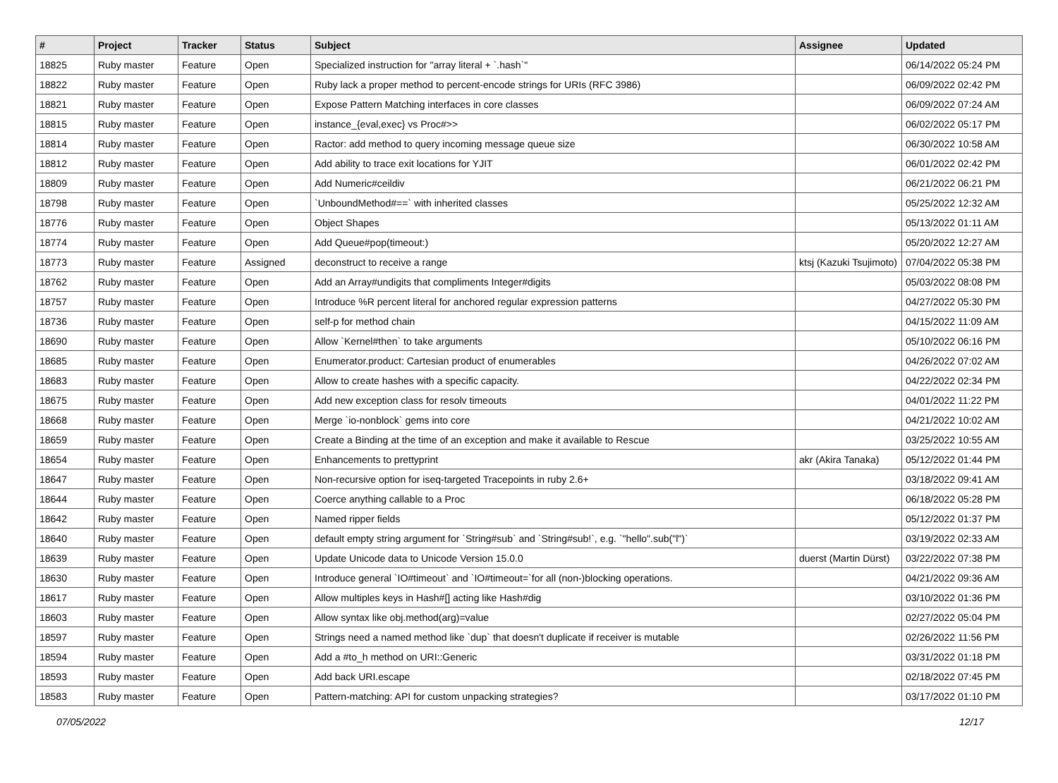| # | Project | Tracker | Status | Subject | Assignee | Updated |
| --- | --- | --- | --- | --- | --- | --- |
| 18825 | Ruby master | Feature | Open | Specialized instruction for "array literal + `.hash`" | | 06/14/2022 05:24 PM |
| 18822 | Ruby master | Feature | Open | Ruby lack a proper method to percent-encode strings for URIs (RFC 3986) | | 06/09/2022 02:42 PM |
| 18821 | Ruby master | Feature | Open | Expose Pattern Matching interfaces in core classes | | 06/09/2022 07:24 AM |
| 18815 | Ruby master | Feature | Open | instance_{eval,exec} vs Proc#>> | | 06/02/2022 05:17 PM |
| 18814 | Ruby master | Feature | Open | Ractor: add method to query incoming message queue size | | 06/30/2022 10:58 AM |
| 18812 | Ruby master | Feature | Open | Add ability to trace exit locations for YJIT | | 06/01/2022 02:42 PM |
| 18809 | Ruby master | Feature | Open | Add Numeric#ceildiv | | 06/21/2022 06:21 PM |
| 18798 | Ruby master | Feature | Open | `UnboundMethod#==` with inherited classes | | 05/25/2022 12:32 AM |
| 18776 | Ruby master | Feature | Open | Object Shapes | | 05/13/2022 01:11 AM |
| 18774 | Ruby master | Feature | Open | Add Queue#pop(timeout:) | | 05/20/2022 12:27 AM |
| 18773 | Ruby master | Feature | Assigned | deconstruct to receive a range | ktsj (Kazuki Tsujimoto) | 07/04/2022 05:38 PM |
| 18762 | Ruby master | Feature | Open | Add an Array#undigits that compliments Integer#digits | | 05/03/2022 08:08 PM |
| 18757 | Ruby master | Feature | Open | Introduce %R percent literal for anchored regular expression patterns | | 04/27/2022 05:30 PM |
| 18736 | Ruby master | Feature | Open | self-p for method chain | | 04/15/2022 11:09 AM |
| 18690 | Ruby master | Feature | Open | Allow `Kernel#then` to take arguments | | 05/10/2022 06:16 PM |
| 18685 | Ruby master | Feature | Open | Enumerator.product: Cartesian product of enumerables | | 04/26/2022 07:02 AM |
| 18683 | Ruby master | Feature | Open | Allow to create hashes with a specific capacity. | | 04/22/2022 02:34 PM |
| 18675 | Ruby master | Feature | Open | Add new exception class for resolv timeouts | | 04/01/2022 11:22 PM |
| 18668 | Ruby master | Feature | Open | Merge `io-nonblock` gems into core | | 04/21/2022 10:02 AM |
| 18659 | Ruby master | Feature | Open | Create a Binding at the time of an exception and make it available to Rescue | | 03/25/2022 10:55 AM |
| 18654 | Ruby master | Feature | Open | Enhancements to prettyprint | akr (Akira Tanaka) | 05/12/2022 01:44 PM |
| 18647 | Ruby master | Feature | Open | Non-recursive option for iseq-targeted Tracepoints in ruby 2.6+ | | 03/18/2022 09:41 AM |
| 18644 | Ruby master | Feature | Open | Coerce anything callable to a Proc | | 06/18/2022 05:28 PM |
| 18642 | Ruby master | Feature | Open | Named ripper fields | | 05/12/2022 01:37 PM |
| 18640 | Ruby master | Feature | Open | default empty string argument for `String#sub` and `String#sub!`, e.g. `"hello".sub("l")` | | 03/19/2022 02:33 AM |
| 18639 | Ruby master | Feature | Open | Update Unicode data to Unicode Version 15.0.0 | duerst (Martin Dürst) | 03/22/2022 07:38 PM |
| 18630 | Ruby master | Feature | Open | Introduce general `IO#timeout` and `IO#timeout=`for all (non-)blocking operations. | | 04/21/2022 09:36 AM |
| 18617 | Ruby master | Feature | Open | Allow multiples keys in Hash#[] acting like Hash#dig | | 03/10/2022 01:36 PM |
| 18603 | Ruby master | Feature | Open | Allow syntax like obj.method(arg)=value | | 02/27/2022 05:04 PM |
| 18597 | Ruby master | Feature | Open | Strings need a named method like `dup` that doesn't duplicate if receiver is mutable | | 02/26/2022 11:56 PM |
| 18594 | Ruby master | Feature | Open | Add a #to_h method on URI::Generic | | 03/31/2022 01:18 PM |
| 18593 | Ruby master | Feature | Open | Add back URI.escape | | 02/18/2022 07:45 PM |
| 18583 | Ruby master | Feature | Open | Pattern-matching: API for custom unpacking strategies? | | 03/17/2022 01:10 PM |
07/05/2022 12/17